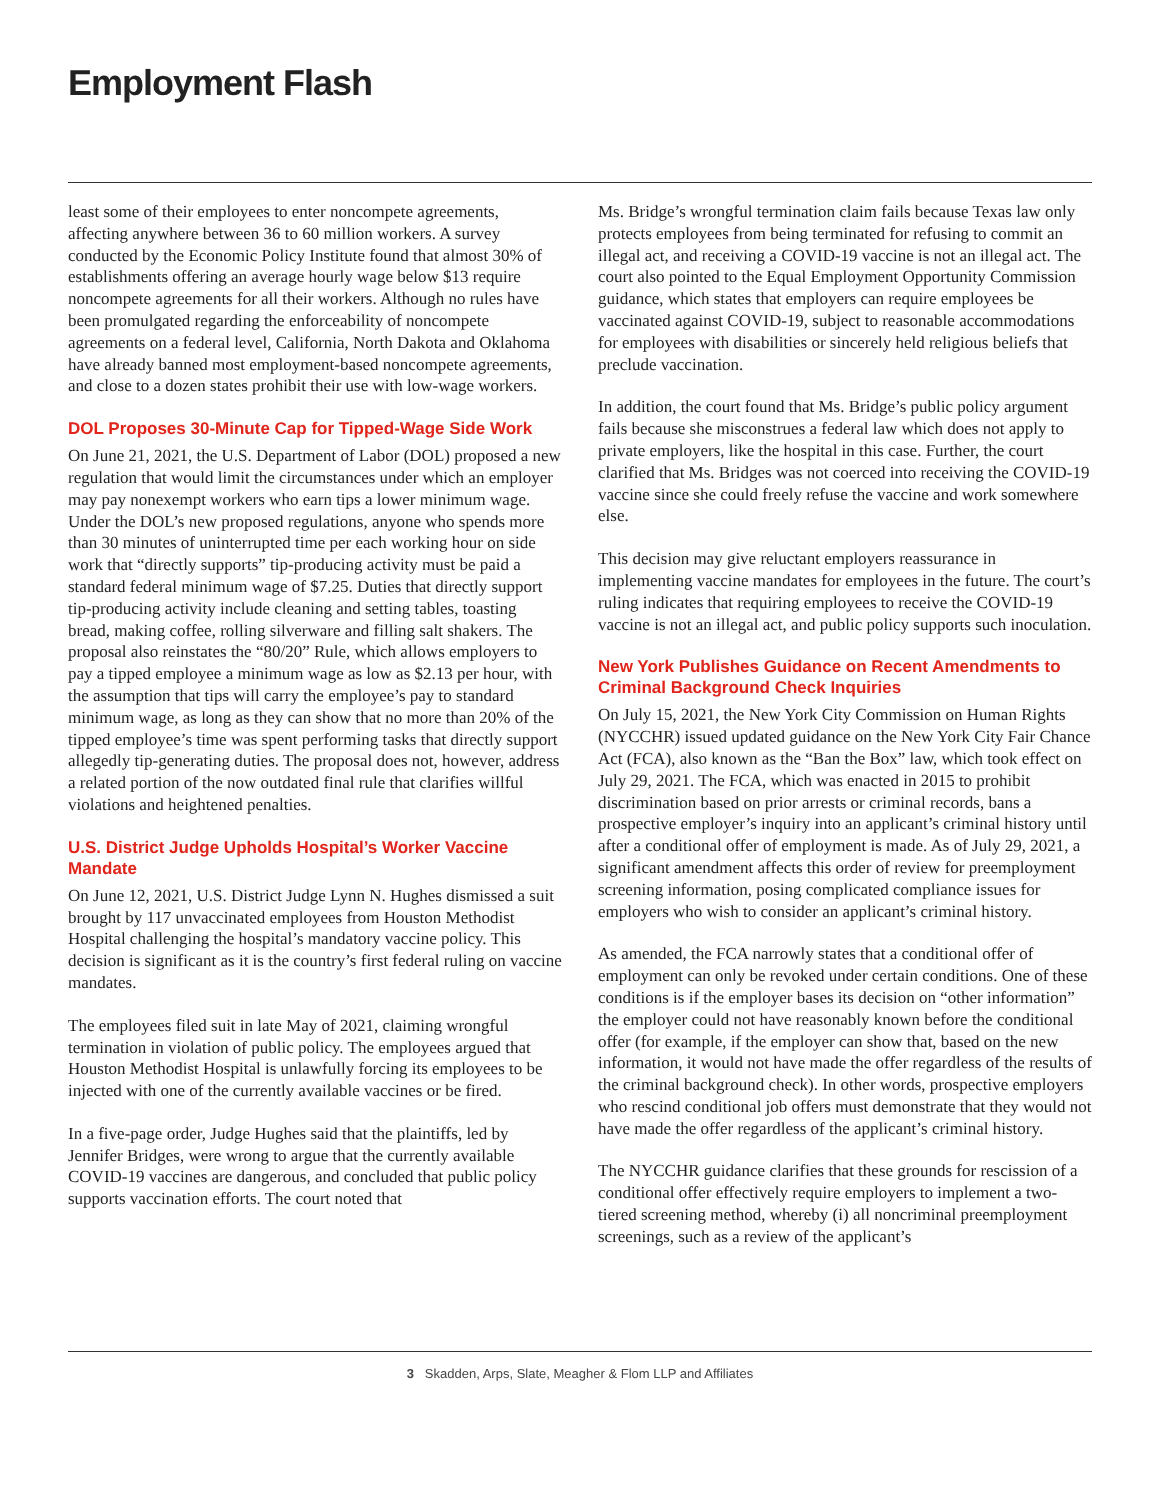Employment Flash
least some of their employees to enter noncompete agreements, affecting anywhere between 36 to 60 million workers. A survey conducted by the Economic Policy Institute found that almost 30% of establishments offering an average hourly wage below $13 require noncompete agreements for all their workers. Although no rules have been promulgated regarding the enforceability of noncompete agreements on a federal level, California, North Dakota and Oklahoma have already banned most employment-based noncompete agreements, and close to a dozen states prohibit their use with low-wage workers.
DOL Proposes 30-Minute Cap for Tipped-Wage Side Work
On June 21, 2021, the U.S. Department of Labor (DOL) proposed a new regulation that would limit the circumstances under which an employer may pay nonexempt workers who earn tips a lower minimum wage. Under the DOL’s new proposed regulations, anyone who spends more than 30 minutes of uninterrupted time per each working hour on side work that “directly supports” tip-producing activity must be paid a standard federal minimum wage of $7.25. Duties that directly support tip-producing activity include cleaning and setting tables, toasting bread, making coffee, rolling silverware and filling salt shakers. The proposal also reinstates the “80/20” Rule, which allows employers to pay a tipped employee a minimum wage as low as $2.13 per hour, with the assumption that tips will carry the employee’s pay to standard minimum wage, as long as they can show that no more than 20% of the tipped employee’s time was spent performing tasks that directly support allegedly tip-generating duties. The proposal does not, however, address a related portion of the now outdated final rule that clarifies willful violations and heightened penalties.
U.S. District Judge Upholds Hospital’s Worker Vaccine Mandate
On June 12, 2021, U.S. District Judge Lynn N. Hughes dismissed a suit brought by 117 unvaccinated employees from Houston Methodist Hospital challenging the hospital’s mandatory vaccine policy. This decision is significant as it is the country’s first federal ruling on vaccine mandates.
The employees filed suit in late May of 2021, claiming wrongful termination in violation of public policy. The employees argued that Houston Methodist Hospital is unlawfully forcing its employees to be injected with one of the currently available vaccines or be fired.
In a five-page order, Judge Hughes said that the plaintiffs, led by Jennifer Bridges, were wrong to argue that the currently available COVID-19 vaccines are dangerous, and concluded that public policy supports vaccination efforts. The court noted that
Ms. Bridge’s wrongful termination claim fails because Texas law only protects employees from being terminated for refusing to commit an illegal act, and receiving a COVID-19 vaccine is not an illegal act. The court also pointed to the Equal Employment Opportunity Commission guidance, which states that employers can require employees be vaccinated against COVID-19, subject to reasonable accommodations for employees with disabilities or sincerely held religious beliefs that preclude vaccination.
In addition, the court found that Ms. Bridge’s public policy argument fails because she misconstrues a federal law which does not apply to private employers, like the hospital in this case. Further, the court clarified that Ms. Bridges was not coerced into receiving the COVID-19 vaccine since she could freely refuse the vaccine and work somewhere else.
This decision may give reluctant employers reassurance in implementing vaccine mandates for employees in the future. The court’s ruling indicates that requiring employees to receive the COVID-19 vaccine is not an illegal act, and public policy supports such inoculation.
New York Publishes Guidance on Recent Amendments to Criminal Background Check Inquiries
On July 15, 2021, the New York City Commission on Human Rights (NYCCHR) issued updated guidance on the New York City Fair Chance Act (FCA), also known as the “Ban the Box” law, which took effect on July 29, 2021. The FCA, which was enacted in 2015 to prohibit discrimination based on prior arrests or criminal records, bans a prospective employer’s inquiry into an applicant’s criminal history until after a conditional offer of employment is made. As of July 29, 2021, a significant amendment affects this order of review for preemployment screening information, posing complicated compliance issues for employers who wish to consider an applicant’s criminal history.
As amended, the FCA narrowly states that a conditional offer of employment can only be revoked under certain conditions. One of these conditions is if the employer bases its decision on “other information” the employer could not have reasonably known before the conditional offer (for example, if the employer can show that, based on the new information, it would not have made the offer regardless of the results of the criminal background check). In other words, prospective employers who rescind conditional job offers must demonstrate that they would not have made the offer regardless of the applicant’s criminal history.
The NYCCHR guidance clarifies that these grounds for rescission of a conditional offer effectively require employers to implement a two-tiered screening method, whereby (i) all noncriminal preemployment screenings, such as a review of the applicant’s
3 Skadden, Arps, Slate, Meagher & Flom LLP and Affiliates